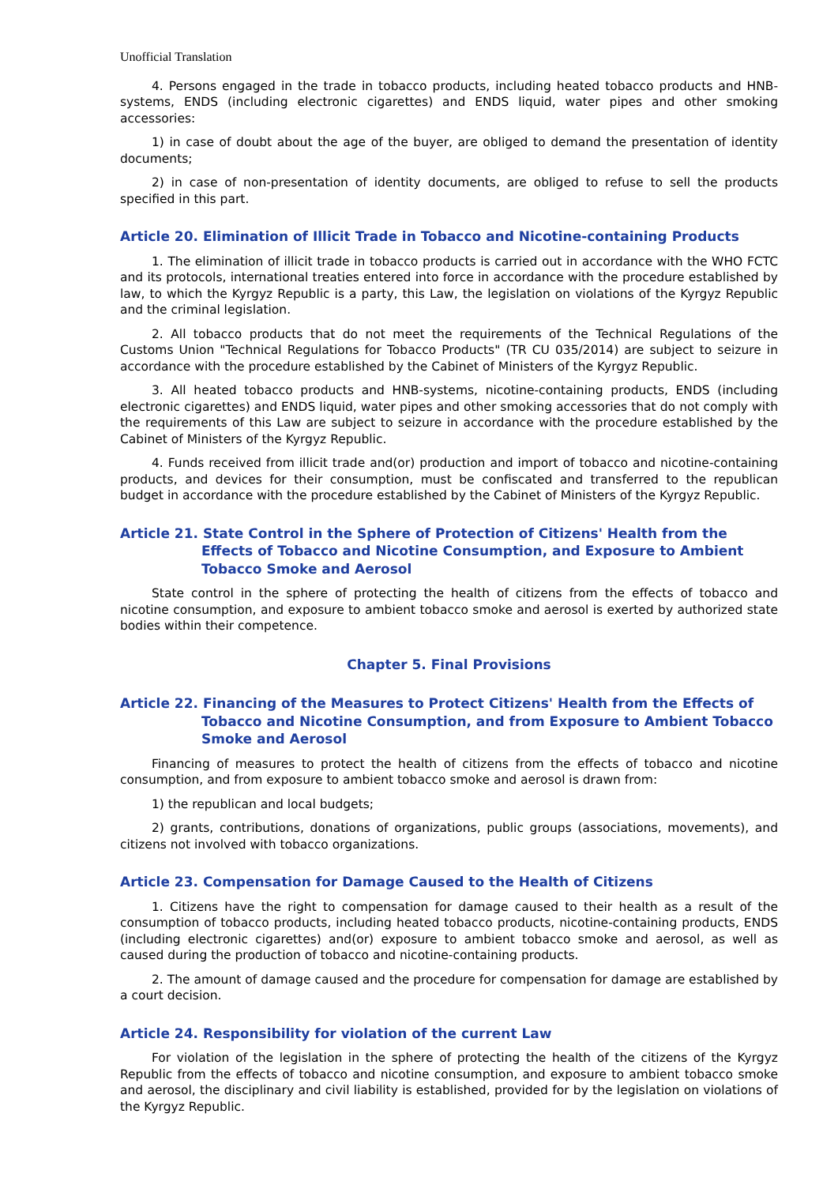Unofficial Translation
4. Persons engaged in the trade in tobacco products, including heated tobacco products and HNB-systems, ENDS (including electronic cigarettes) and ENDS liquid, water pipes and other smoking accessories:
1) in case of doubt about the age of the buyer, are obliged to demand the presentation of identity documents;
2) in case of non-presentation of identity documents, are obliged to refuse to sell the products specified in this part.
Article 20. Elimination of Illicit Trade in Tobacco and Nicotine-containing Products
1. The elimination of illicit trade in tobacco products is carried out in accordance with the WHO FCTC and its protocols, international treaties entered into force in accordance with the procedure established by law, to which the Kyrgyz Republic is a party, this Law, the legislation on violations of the Kyrgyz Republic and the criminal legislation.
2. All tobacco products that do not meet the requirements of the Technical Regulations of the Customs Union "Technical Regulations for Tobacco Products" (TR CU 035/2014) are subject to seizure in accordance with the procedure established by the Cabinet of Ministers of the Kyrgyz Republic.
3. All heated tobacco products and HNB-systems, nicotine-containing products, ENDS (including electronic cigarettes) and ENDS liquid, water pipes and other smoking accessories that do not comply with the requirements of this Law are subject to seizure in accordance with the procedure established by the Cabinet of Ministers of the Kyrgyz Republic.
4. Funds received from illicit trade and(or) production and import of tobacco and nicotine-containing products, and devices for their consumption, must be confiscated and transferred to the republican budget in accordance with the procedure established by the Cabinet of Ministers of the Kyrgyz Republic.
Article 21. State Control in the Sphere of Protection of Citizens' Health from the Effects of Tobacco and Nicotine Consumption, and Exposure to Ambient Tobacco Smoke and Aerosol
State control in the sphere of protecting the health of citizens from the effects of tobacco and nicotine consumption, and exposure to ambient tobacco smoke and aerosol is exerted by authorized state bodies within their competence.
Chapter 5. Final Provisions
Article 22. Financing of the Measures to Protect Citizens' Health from the Effects of Tobacco and Nicotine Consumption, and from Exposure to Ambient Tobacco Smoke and Aerosol
Financing of measures to protect the health of citizens from the effects of tobacco and nicotine consumption, and from exposure to ambient tobacco smoke and aerosol is drawn from:
1) the republican and local budgets;
2) grants, contributions, donations of organizations, public groups (associations, movements), and citizens not involved with tobacco organizations.
Article 23. Compensation for Damage Caused to the Health of Citizens
1. Citizens have the right to compensation for damage caused to their health as a result of the consumption of tobacco products, including heated tobacco products, nicotine-containing products, ENDS (including electronic cigarettes) and(or) exposure to ambient tobacco smoke and aerosol, as well as caused during the production of tobacco and nicotine-containing products.
2. The amount of damage caused and the procedure for compensation for damage are established by a court decision.
Article 24. Responsibility for violation of the current Law
For violation of the legislation in the sphere of protecting the health of the citizens of the Kyrgyz Republic from the effects of tobacco and nicotine consumption, and exposure to ambient tobacco smoke and aerosol, the disciplinary and civil liability is established, provided for by the legislation on violations of the Kyrgyz Republic.